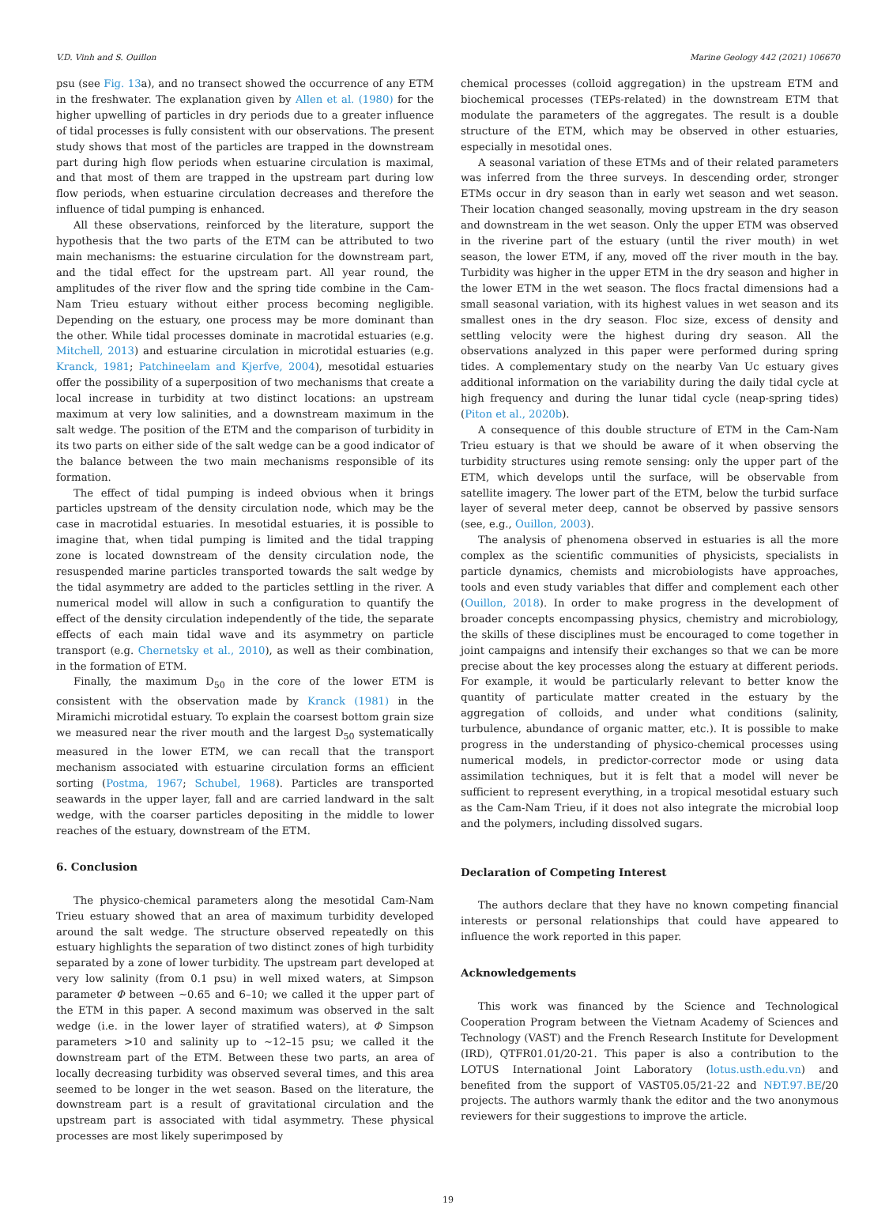V.D. Vinh and S. Ouillon Marine Geology 442 (2021) 106670
psu (see Fig. 13a), and no transect showed the occurrence of any ETM in the freshwater. The explanation given by Allen et al. (1980) for the higher upwelling of particles in dry periods due to a greater influence of tidal processes is fully consistent with our observations. The present study shows that most of the particles are trapped in the downstream part during high flow periods when estuarine circulation is maximal, and that most of them are trapped in the upstream part during low flow periods, when estuarine circulation decreases and therefore the influence of tidal pumping is enhanced.
All these observations, reinforced by the literature, support the hypothesis that the two parts of the ETM can be attributed to two main mechanisms: the estuarine circulation for the downstream part, and the tidal effect for the upstream part. All year round, the amplitudes of the river flow and the spring tide combine in the Cam-Nam Trieu estuary without either process becoming negligible. Depending on the estuary, one process may be more dominant than the other. While tidal processes dominate in macrotidal estuaries (e.g. Mitchell, 2013) and estuarine circulation in microtidal estuaries (e.g. Kranck, 1981; Patchineelam and Kjerfve, 2004), mesotidal estuaries offer the possibility of a superposition of two mechanisms that create a local increase in turbidity at two distinct locations: an upstream maximum at very low salinities, and a downstream maximum in the salt wedge. The position of the ETM and the comparison of turbidity in its two parts on either side of the salt wedge can be a good indicator of the balance between the two main mechanisms responsible of its formation.
The effect of tidal pumping is indeed obvious when it brings particles upstream of the density circulation node, which may be the case in macrotidal estuaries. In mesotidal estuaries, it is possible to imagine that, when tidal pumping is limited and the tidal trapping zone is located downstream of the density circulation node, the resuspended marine particles transported towards the salt wedge by the tidal asymmetry are added to the particles settling in the river. A numerical model will allow in such a configuration to quantify the effect of the density circulation independently of the tide, the separate effects of each main tidal wave and its asymmetry on particle transport (e.g. Chernetsky et al., 2010), as well as their combination, in the formation of ETM.
Finally, the maximum D<sub>50</sub> in the core of the lower ETM is consistent with the observation made by Kranck (1981) in the Miramichi microtidal estuary. To explain the coarsest bottom grain size we measured near the river mouth and the largest D<sub>50</sub> systematically measured in the lower ETM, we can recall that the transport mechanism associated with estuarine circulation forms an efficient sorting (Postma, 1967; Schubel, 1968). Particles are transported seawards in the upper layer, fall and are carried landward in the salt wedge, with the coarser particles depositing in the middle to lower reaches of the estuary, downstream of the ETM.
6. Conclusion
The physico-chemical parameters along the mesotidal Cam-Nam Trieu estuary showed that an area of maximum turbidity developed around the salt wedge. The structure observed repeatedly on this estuary highlights the separation of two distinct zones of high turbidity separated by a zone of lower turbidity. The upstream part developed at very low salinity (from 0.1 psu) in well mixed waters, at Simpson parameter Φ between ~0.65 and 6–10; we called it the upper part of the ETM in this paper. A second maximum was observed in the salt wedge (i.e. in the lower layer of stratified waters), at Φ Simpson parameters >10 and salinity up to ~12–15 psu; we called it the downstream part of the ETM. Between these two parts, an area of locally decreasing turbidity was observed several times, and this area seemed to be longer in the wet season. Based on the literature, the downstream part is a result of gravitational circulation and the upstream part is associated with tidal asymmetry. These physical processes are most likely superimposed by
chemical processes (colloid aggregation) in the upstream ETM and biochemical processes (TEPs-related) in the downstream ETM that modulate the parameters of the aggregates. The result is a double structure of the ETM, which may be observed in other estuaries, especially in mesotidal ones.
A seasonal variation of these ETMs and of their related parameters was inferred from the three surveys. In descending order, stronger ETMs occur in dry season than in early wet season and wet season. Their location changed seasonally, moving upstream in the dry season and downstream in the wet season. Only the upper ETM was observed in the riverine part of the estuary (until the river mouth) in wet season, the lower ETM, if any, moved off the river mouth in the bay. Turbidity was higher in the upper ETM in the dry season and higher in the lower ETM in the wet season. The flocs fractal dimensions had a small seasonal variation, with its highest values in wet season and its smallest ones in the dry season. Floc size, excess of density and settling velocity were the highest during dry season. All the observations analyzed in this paper were performed during spring tides. A complementary study on the nearby Van Uc estuary gives additional information on the variability during the daily tidal cycle at high frequency and during the lunar tidal cycle (neap-spring tides) (Piton et al., 2020b).
A consequence of this double structure of ETM in the Cam-Nam Trieu estuary is that we should be aware of it when observing the turbidity structures using remote sensing: only the upper part of the ETM, which develops until the surface, will be observable from satellite imagery. The lower part of the ETM, below the turbid surface layer of several meter deep, cannot be observed by passive sensors (see, e.g., Ouillon, 2003).
The analysis of phenomena observed in estuaries is all the more complex as the scientific communities of physicists, specialists in particle dynamics, chemists and microbiologists have approaches, tools and even study variables that differ and complement each other (Ouillon, 2018). In order to make progress in the development of broader concepts encompassing physics, chemistry and microbiology, the skills of these disciplines must be encouraged to come together in joint campaigns and intensify their exchanges so that we can be more precise about the key processes along the estuary at different periods. For example, it would be particularly relevant to better know the quantity of particulate matter created in the estuary by the aggregation of colloids, and under what conditions (salinity, turbulence, abundance of organic matter, etc.). It is possible to make progress in the understanding of physico-chemical processes using numerical models, in predictor-corrector mode or using data assimilation techniques, but it is felt that a model will never be sufficient to represent everything, in a tropical mesotidal estuary such as the Cam-Nam Trieu, if it does not also integrate the microbial loop and the polymers, including dissolved sugars.
Declaration of Competing Interest
The authors declare that they have no known competing financial interests or personal relationships that could have appeared to influence the work reported in this paper.
Acknowledgements
This work was financed by the Science and Technological Cooperation Program between the Vietnam Academy of Sciences and Technology (VAST) and the French Research Institute for Development (IRD), QTFR01.01/20-21. This paper is also a contribution to the LOTUS International Joint Laboratory (lotus.usth.edu.vn) and benefited from the support of VAST05.05/21-22 and NĐT.97.BE/20 projects. The authors warmly thank the editor and the two anonymous reviewers for their suggestions to improve the article.
19